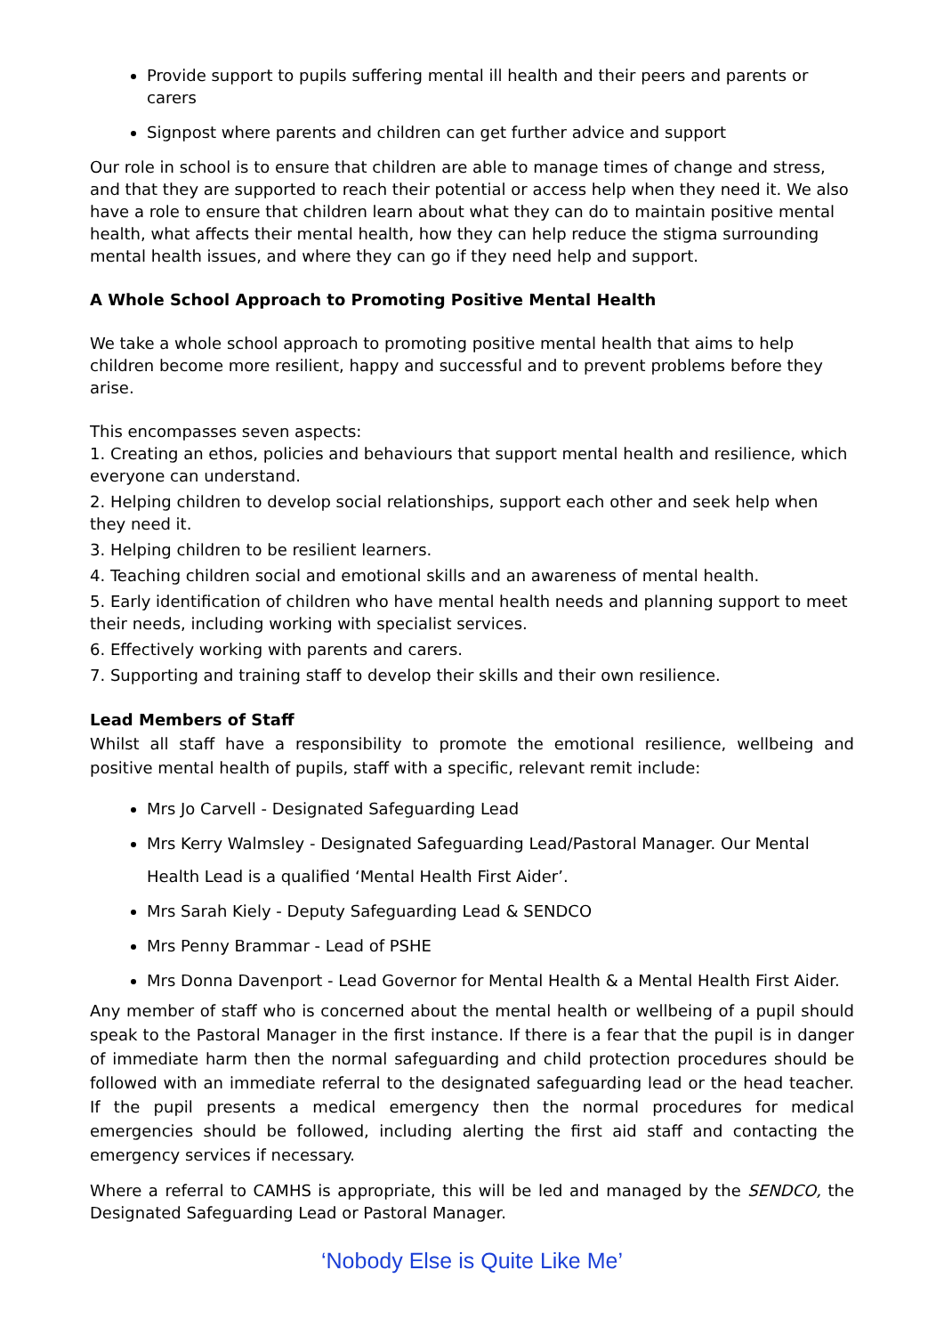Provide support to pupils suffering mental ill health and their peers and parents or carers
Signpost where parents and children can get further advice and support
Our role in school is to ensure that children are able to manage times of change and stress, and that they are supported to reach their potential or access help when they need it. We also have a role to ensure that children learn about what they can do to maintain positive mental health, what affects their mental health, how they can help reduce the stigma surrounding mental health issues, and where they can go if they need help and support.
A Whole School Approach to Promoting Positive Mental Health
We take a whole school approach to promoting positive mental health that aims to help children become more resilient, happy and successful and to prevent problems before they arise.
This encompasses seven aspects:
1. Creating an ethos, policies and behaviours that support mental health and resilience, which everyone can understand.
2. Helping children to develop social relationships, support each other and seek help when they need it.
3. Helping children to be resilient learners.
4. Teaching children social and emotional skills and an awareness of mental health.
5. Early identification of children who have mental health needs and planning support to meet their needs, including working with specialist services.
6. Effectively working with parents and carers.
7. Supporting and training staff to develop their skills and their own resilience.
Lead Members of Staff
Whilst all staff have a responsibility to promote the emotional resilience, wellbeing and positive mental health of pupils, staff with a specific, relevant remit include:
Mrs Jo Carvell - Designated Safeguarding Lead
Mrs Kerry Walmsley - Designated Safeguarding Lead/Pastoral Manager. Our Mental Health Lead is a qualified ‘Mental Health First Aider’.
Mrs Sarah Kiely - Deputy Safeguarding Lead & SENDCO
Mrs Penny Brammar - Lead of PSHE
Mrs Donna Davenport - Lead Governor for Mental Health & a Mental Health First Aider.
Any member of staff who is concerned about the mental health or wellbeing of a pupil should speak to the Pastoral Manager in the first instance. If there is a fear that the pupil is in danger of immediate harm then the normal safeguarding and child protection procedures should be followed with an immediate referral to the designated safeguarding lead or the head teacher. If the pupil presents a medical emergency then the normal procedures for medical emergencies should be followed, including alerting the first aid staff and contacting the emergency services if necessary.
Where a referral to CAMHS is appropriate, this will be led and managed by the SENDCO, the Designated Safeguarding Lead or Pastoral Manager.
‘Nobody Else is Quite Like Me’